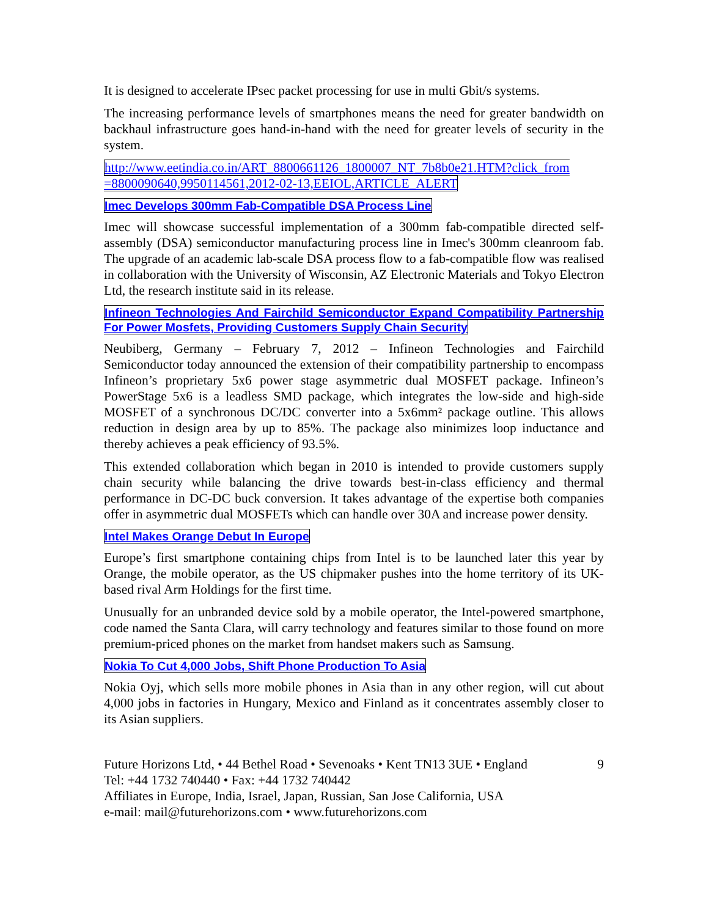It is designed to accelerate IPsec packet processing for use in multi Gbit/s systems.
The increasing performance levels of smartphones means the need for greater bandwidth on backhaul infrastructure goes hand-in-hand with the need for greater levels of security in the system.
http://www.eetindia.co.in/ART_8800661126_1800007_NT_7b8b0e21.HTM?click_from =8800090640,9950114561,2012-02-13,EEIOL,ARTICLE_ALERT
Imec Develops 300mm Fab-Compatible DSA Process Line
Imec will showcase successful implementation of a 300mm fab-compatible directed self-assembly (DSA) semiconductor manufacturing process line in Imec's 300mm cleanroom fab. The upgrade of an academic lab-scale DSA process flow to a fab-compatible flow was realised in collaboration with the University of Wisconsin, AZ Electronic Materials and Tokyo Electron Ltd, the research institute said in its release.
Infineon Technologies And Fairchild Semiconductor Expand Compatibility Partnership For Power Mosfets, Providing Customers Supply Chain Security
Neubiberg, Germany – February 7, 2012 – Infineon Technologies and Fairchild Semiconductor today announced the extension of their compatibility partnership to encompass Infineon’s proprietary 5x6 power stage asymmetric dual MOSFET package. Infineon’s PowerStage 5x6 is a leadless SMD package, which integrates the low-side and high-side MOSFET of a synchronous DC/DC converter into a 5x6mm² package outline. This allows reduction in design area by up to 85%. The package also minimizes loop inductance and thereby achieves a peak efficiency of 93.5%.
This extended collaboration which began in 2010 is intended to provide customers supply chain security while balancing the drive towards best-in-class efficiency and thermal performance in DC-DC buck conversion. It takes advantage of the expertise both companies offer in asymmetric dual MOSFETs which can handle over 30A and increase power density.
Intel Makes Orange Debut In Europe
Europe’s first smartphone containing chips from Intel is to be launched later this year by Orange, the mobile operator, as the US chipmaker pushes into the home territory of its UK-based rival Arm Holdings for the first time.
Unusually for an unbranded device sold by a mobile operator, the Intel-powered smartphone, code named the Santa Clara, will carry technology and features similar to those found on more premium-priced phones on the market from handset makers such as Samsung.
Nokia To Cut 4,000 Jobs, Shift Phone Production To Asia
Nokia Oyj, which sells more mobile phones in Asia than in any other region, will cut about 4,000 jobs in factories in Hungary, Mexico and Finland as it concentrates assembly closer to its Asian suppliers.
Future Horizons Ltd, • 44 Bethel Road • Sevenoaks • Kent TN13 3UE • England
Tel: +44 1732 740440 • Fax: +44 1732 740442
Affiliates in Europe, India, Israel, Japan, Russian, San Jose California, USA
e-mail: mail@futurehorizons.com • www.futurehorizons.com
9